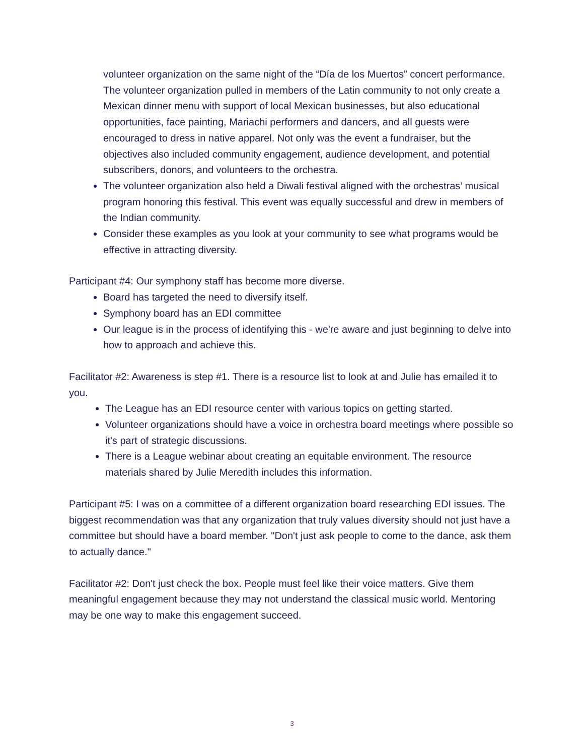volunteer organization on the same night of the “Día de los Muertos” concert performance. The volunteer organization pulled in members of the Latin community to not only create a Mexican dinner menu with support of local Mexican businesses, but also educational opportunities, face painting, Mariachi performers and dancers, and all guests were encouraged to dress in native apparel. Not only was the event a fundraiser, but the objectives also included community engagement, audience development, and potential subscribers, donors, and volunteers to the orchestra.
The volunteer organization also held a Diwali festival aligned with the orchestras’ musical program honoring this festival. This event was equally successful and drew in members of the Indian community.
Consider these examples as you look at your community to see what programs would be effective in attracting diversity.
Participant #4: Our symphony staff has become more diverse.
Board has targeted the need to diversify itself.
Symphony board has an EDI committee
Our league is in the process of identifying this - we're aware and just beginning to delve into how to approach and achieve this.
Facilitator #2: Awareness is step #1. There is a resource list to look at and Julie has emailed it to you.
The League has an EDI resource center with various topics on getting started.
Volunteer organizations should have a voice in orchestra board meetings where possible so it's part of strategic discussions.
There is a League webinar about creating an equitable environment. The resource materials shared by Julie Meredith includes this information.
Participant #5: I was on a committee of a different organization board researching EDI issues. The biggest recommendation was that any organization that truly values diversity should not just have a committee but should have a board member. "Don't just ask people to come to the dance, ask them to actually dance."
Facilitator #2: Don't just check the box. People must feel like their voice matters. Give them meaningful engagement because they may not understand the classical music world. Mentoring may be one way to make this engagement succeed.
3